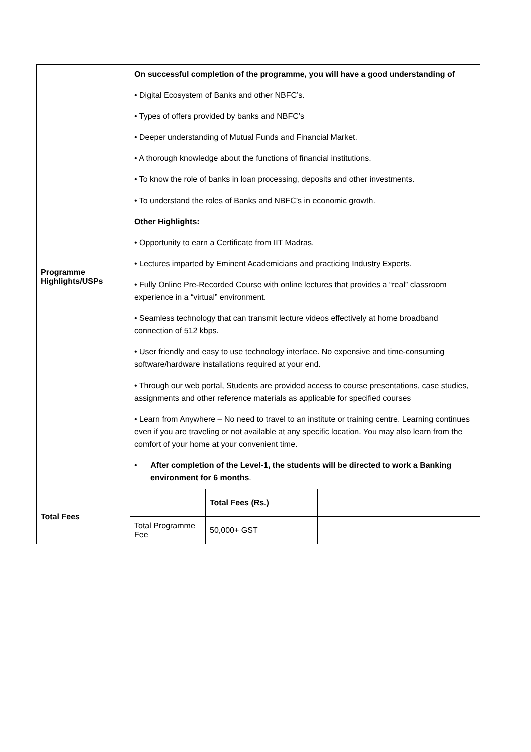| Programme Highlights/USPs | On successful completion of the programme, you will have a good understanding of • Digital Ecosystem of Banks and other NBFC’s. • Types of offers provided by banks and NBFC’s • Deeper understanding of Mutual Funds and Financial Market. • A thorough knowledge about the functions of financial institutions. • To know the role of banks in loan processing, deposits and other investments. • To understand the roles of Banks and NBFC’s in economic growth. Other Highlights: • Opportunity to earn a Certificate from IIT Madras. • Lectures imparted by Eminent Academicians and practicing Industry Experts. • Fully Online Pre-Recorded Course with online lectures that provides a “real” classroom experience in a “virtual” environment. • Seamless technology that can transmit lecture videos effectively at home broadband connection of 512 kbps. • User friendly and easy to use technology interface. No expensive and time-consuming software/hardware installations required at your end. • Through our web portal, Students are provided access to course presentations, case studies, assignments and other reference materials as applicable for specified courses • Learn from Anywhere – No need to travel to an institute or training centre. Learning continues even if you are traveling or not available at any specific location. You may also learn from the comfort of your home at your convenient time. • After completion of the Level-1, the students will be directed to work a Banking environment for 6 months . |
| Total Fees | / / Total Fees (Rs.) / / / Total Programme Fee / 50,000+ GST / / |